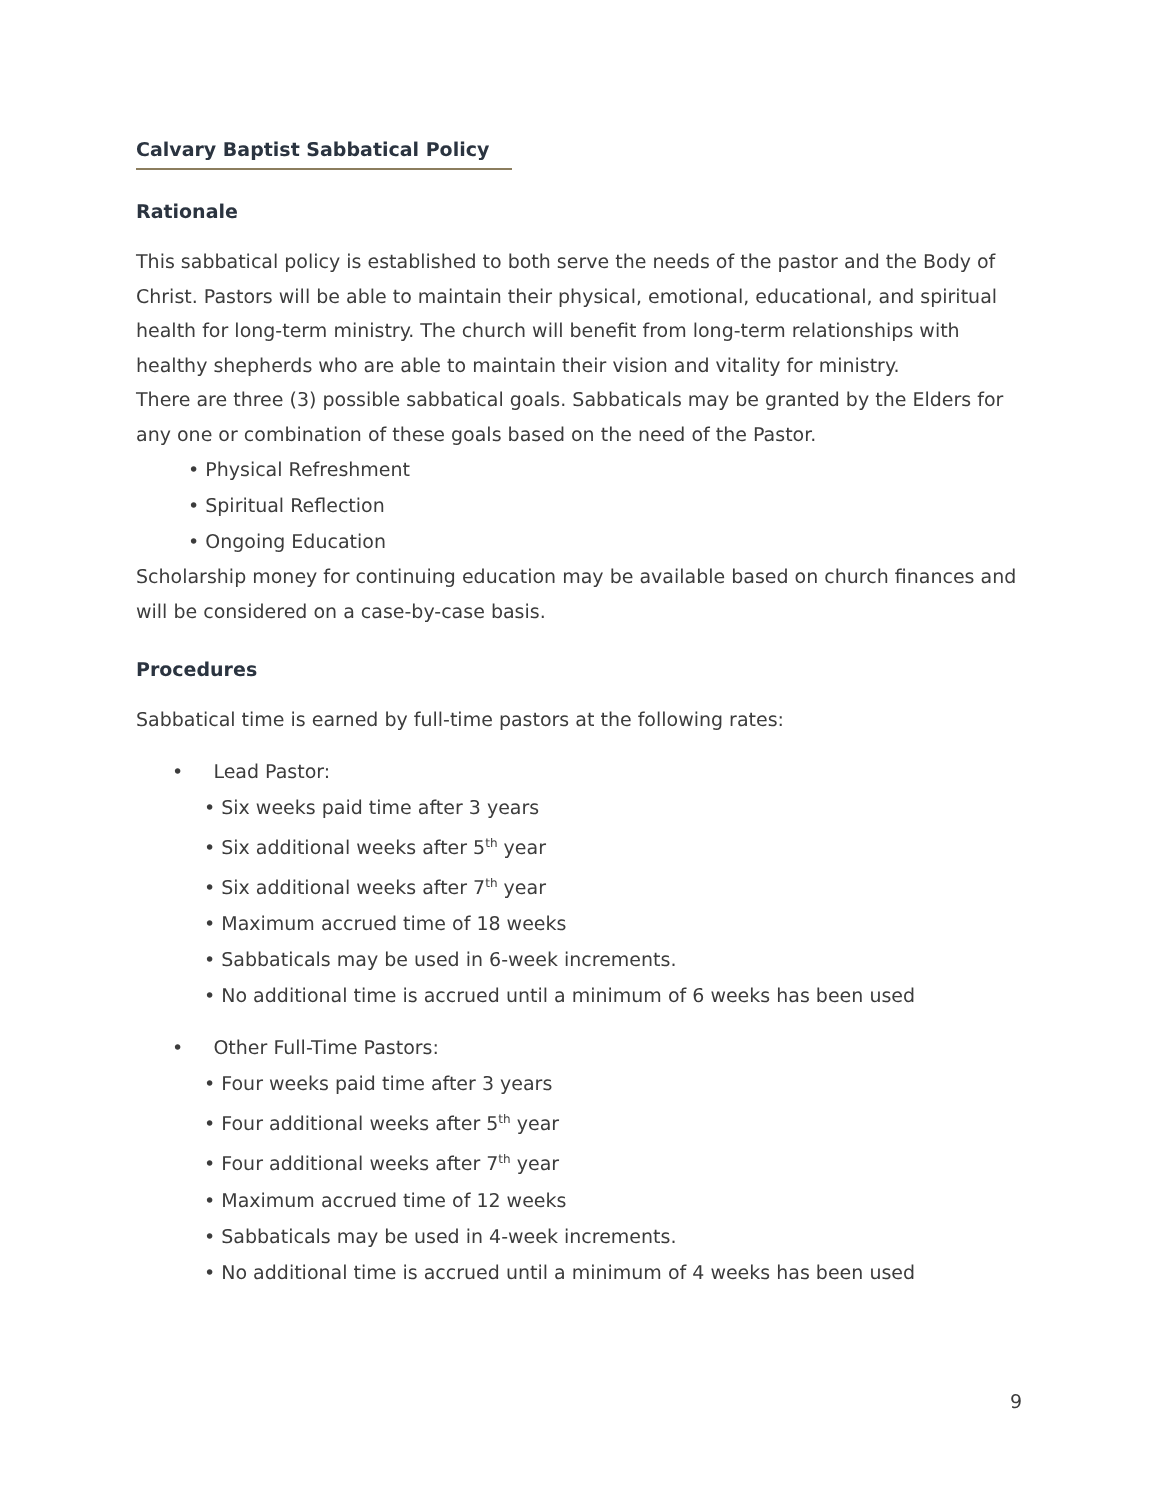Calvary Baptist Sabbatical Policy
Rationale
This sabbatical policy is established to both serve the needs of the pastor and the Body of Christ. Pastors will be able to maintain their physical, emotional, educational, and spiritual health for long-term ministry. The church will benefit from long-term relationships with healthy shepherds who are able to maintain their vision and vitality for ministry.
There are three (3) possible sabbatical goals. Sabbaticals may be granted by the Elders for any one or combination of these goals based on the need of the Pastor.
• Physical Refreshment
• Spiritual Reflection
• Ongoing Education
Scholarship money for continuing education may be available based on church finances and will be considered on a case-by-case basis.
Procedures
Sabbatical time is earned by full-time pastors at the following rates:
• Lead Pastor:
• Six weeks paid time after 3 years
• Six additional weeks after 5<sup>th</sup> year
• Six additional weeks after 7<sup>th</sup> year
• Maximum accrued time of 18 weeks
• Sabbaticals may be used in 6-week increments.
• No additional time is accrued until a minimum of 6 weeks has been used
• Other Full-Time Pastors:
• Four weeks paid time after 3 years
• Four additional weeks after 5<sup>th</sup> year
• Four additional weeks after 7<sup>th</sup> year
• Maximum accrued time of 12 weeks
• Sabbaticals may be used in 4-week increments.
• No additional time is accrued until a minimum of 4 weeks has been used
9